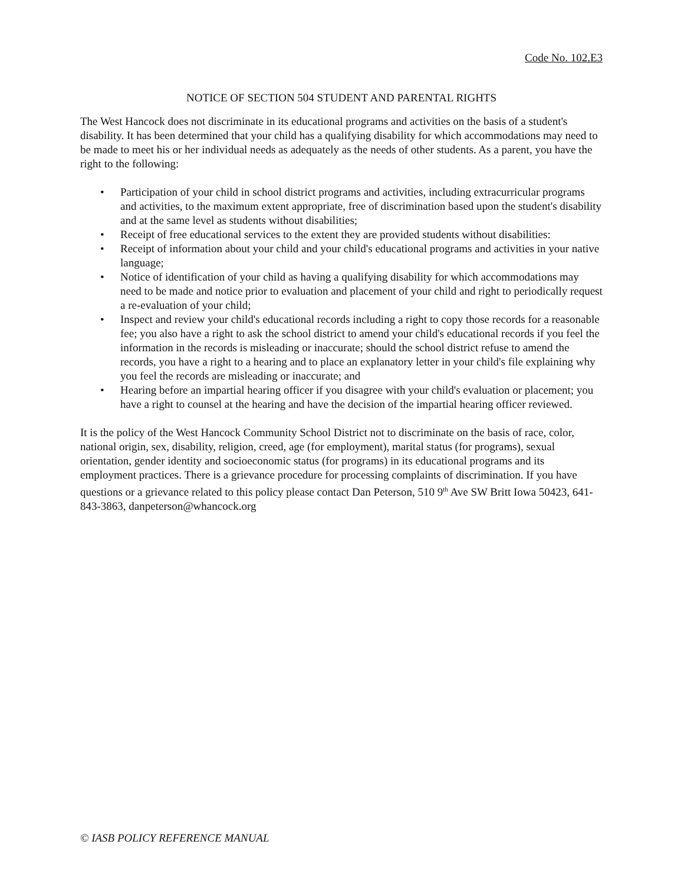Code No. 102.E3
NOTICE OF SECTION 504 STUDENT AND PARENTAL RIGHTS
The West Hancock does not discriminate in its educational programs and activities on the basis of a student's disability. It has been determined that your child has a qualifying disability for which accommodations may need to be made to meet his or her individual needs as adequately as the needs of other students. As a parent, you have the right to the following:
• Participation of your child in school district programs and activities, including extracurricular programs and activities, to the maximum extent appropriate, free of discrimination based upon the student's disability and at the same level as students without disabilities;
• Receipt of free educational services to the extent they are provided students without disabilities:
• Receipt of information about your child and your child's educational programs and activities in your native language;
• Notice of identification of your child as having a qualifying disability for which accommodations may need to be made and notice prior to evaluation and placement of your child and right to periodically request a re-evaluation of your child;
• Inspect and review your child's educational records including a right to copy those records for a reasonable fee; you also have a right to ask the school district to amend your child's educational records if you feel the information in the records is misleading or inaccurate; should the school district refuse to amend the records, you have a right to a hearing and to place an explanatory letter in your child's file explaining why you feel the records are misleading or inaccurate; and
• Hearing before an impartial hearing officer if you disagree with your child's evaluation or placement; you have a right to counsel at the hearing and have the decision of the impartial hearing officer reviewed.
It is the policy of the West Hancock Community School District not to discriminate on the basis of race, color, national origin, sex, disability, religion, creed, age (for employment), marital status (for programs), sexual orientation, gender identity and socioeconomic status (for programs) in its educational programs and its employment practices. There is a grievance procedure for processing complaints of discrimination. If you have questions or a grievance related to this policy please contact Dan Peterson, 510 9<sup>th</sup> Ave SW Britt Iowa 50423, 641-843-3863, danpeterson@whancock.org
© IASB POLICY REFERENCE MANUAL